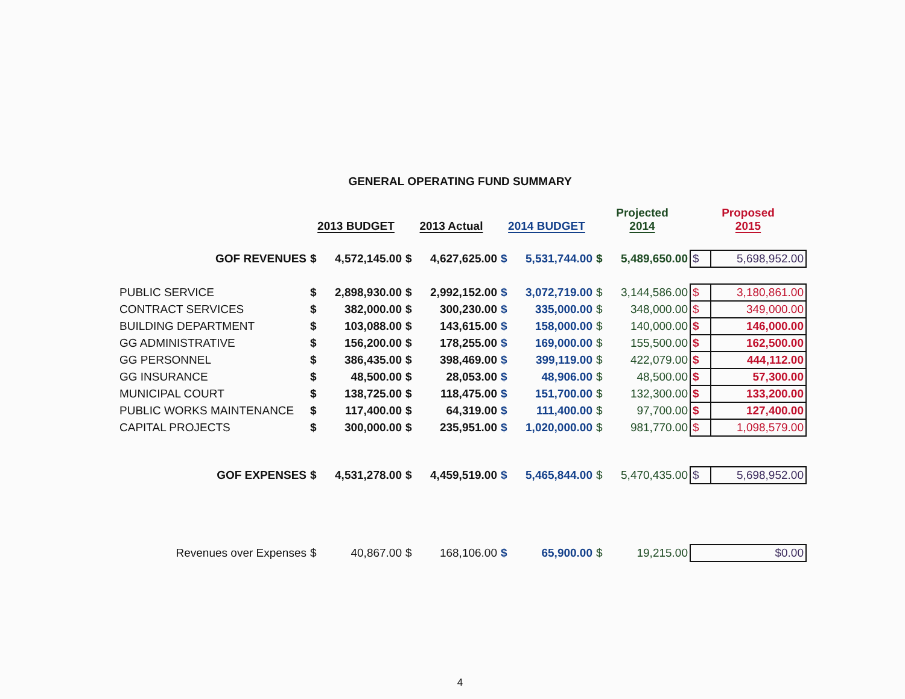GENERAL OPERATING FUND SUMMARY
| | 2013 BUDGET | | 2013 Actual | | 2014 BUDGET | | Projected 2014 | | Proposed 2015 | |
| --- | --- | --- | --- | --- | --- | --- | --- | --- | --- | --- |
| GOF REVENUES | $ | 4,572,145.00 | $ | 4,627,625.00 | $ | 5,531,744.00 | $ | 5,489,650.00 | $ | 5,698,952.00 |
| PUBLIC SERVICE | $ | 2,898,930.00 | $ | 2,992,152.00 | $ | 3,072,719.00 | $ | 3,144,586.00 | $ | 3,180,861.00 |
| CONTRACT SERVICES | $ | 382,000.00 | $ | 300,230.00 | $ | 335,000.00 | $ | 348,000.00 | $ | 349,000.00 |
| BUILDING DEPARTMENT | $ | 103,088.00 | $ | 143,615.00 | $ | 158,000.00 | $ | 140,000.00 | $ | 146,000.00 |
| GG ADMINISTRATIVE | $ | 156,200.00 | $ | 178,255.00 | $ | 169,000.00 | $ | 155,500.00 | $ | 162,500.00 |
| GG PERSONNEL | $ | 386,435.00 | $ | 398,469.00 | $ | 399,119.00 | $ | 422,079.00 | $ | 444,112.00 |
| GG INSURANCE | $ | 48,500.00 | $ | 28,053.00 | $ | 48,906.00 | $ | 48,500.00 | $ | 57,300.00 |
| MUNICIPAL COURT | $ | 138,725.00 | $ | 118,475.00 | $ | 151,700.00 | $ | 132,300.00 | $ | 133,200.00 |
| PUBLIC WORKS MAINTENANCE | $ | 117,400.00 | $ | 64,319.00 | $ | 111,400.00 | $ | 97,700.00 | $ | 127,400.00 |
| CAPITAL PROJECTS | $ | 300,000.00 | $ | 235,951.00 | $ | 1,020,000.00 | $ | 981,770.00 | $ | 1,098,579.00 |
| GOF EXPENSES | $ | 4,531,278.00 | $ | 4,459,519.00 | $ | 5,465,844.00 | $ | 5,470,435.00 | $ | 5,698,952.00 |
| Revenues over Expenses | $ | 40,867.00 | $ | 168,106.00 | $ | 65,900.00 | $ | 19,215.00 | | $0.00 |
4